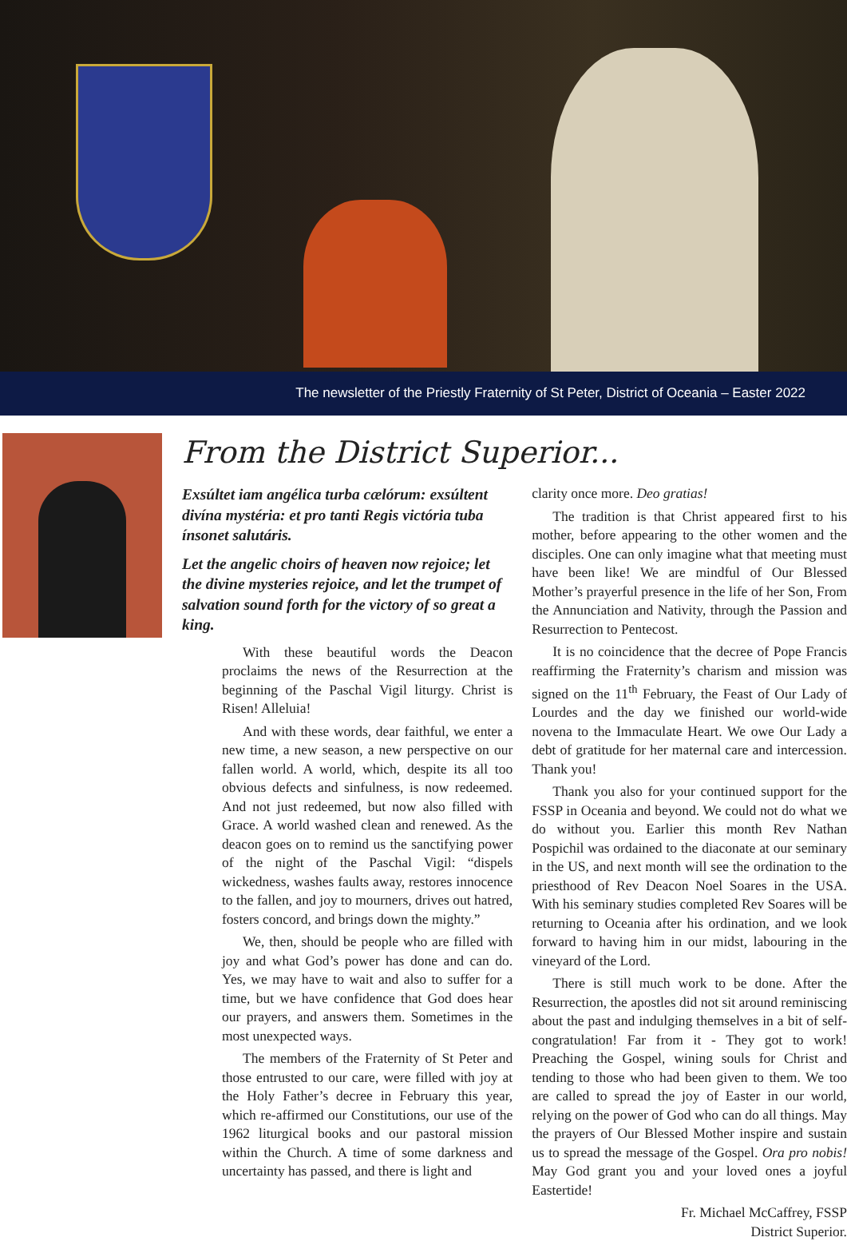The newsletter of the Priestly Fraternity of St Peter, District of Oceania – Easter 2022
From the District Superior...
Exsúltet iam angélica turba cælórum: exsúltent divína mystéria: et pro tanti Regis victória tuba ínsonet salutáris.
Let the angelic choirs of heaven now rejoice; let the divine mysteries rejoice, and let the trumpet of salvation sound forth for the victory of so great a king.
With these beautiful words the Deacon proclaims the news of the Resurrection at the beginning of the Paschal Vigil liturgy. Christ is Risen! Alleluia!
And with these words, dear faithful, we enter a new time, a new season, a new perspective on our fallen world. A world, which, despite its all too obvious defects and sinfulness, is now redeemed. And not just redeemed, but now also filled with Grace. A world washed clean and renewed. As the deacon goes on to remind us the sanctifying power of the night of the Paschal Vigil: “dispels wickedness, washes faults away, restores innocence to the fallen, and joy to mourners, drives out hatred, fosters concord, and brings down the mighty.”
We, then, should be people who are filled with joy and what God’s power has done and can do. Yes, we may have to wait and also to suffer for a time, but we have confidence that God does hear our prayers, and answers them. Sometimes in the most unexpected ways.
The members of the Fraternity of St Peter and those entrusted to our care, were filled with joy at the Holy Father’s decree in February this year, which re-affirmed our Constitutions, our use of the 1962 liturgical books and our pastoral mission within the Church. A time of some darkness and uncertainty has passed, and there is light and
clarity once more. Deo gratias!
The tradition is that Christ appeared first to his mother, before appearing to the other women and the disciples. One can only imagine what that meeting must have been like! We are mindful of Our Blessed Mother’s prayerful presence in the life of her Son, From the Annunciation and Nativity, through the Passion and Resurrection to Pentecost.
It is no coincidence that the decree of Pope Francis reaffirming the Fraternity’s charism and mission was signed on the 11<sup>th</sup> February, the Feast of Our Lady of Lourdes and the day we finished our world-wide novena to the Immaculate Heart. We owe Our Lady a debt of gratitude for her maternal care and intercession. Thank you!
Thank you also for your continued support for the FSSP in Oceania and beyond. We could not do what we do without you. Earlier this month Rev Nathan Pospichil was ordained to the diaconate at our seminary in the US, and next month will see the ordination to the priesthood of Rev Deacon Noel Soares in the USA. With his seminary studies completed Rev Soares will be returning to Oceania after his ordination, and we look forward to having him in our midst, labouring in the vineyard of the Lord.
There is still much work to be done. After the Resurrection, the apostles did not sit around reminiscing about the past and indulging themselves in a bit of self-congratulation! Far from it - They got to work! Preaching the Gospel, wining souls for Christ and tending to those who had been given to them. We too are called to spread the joy of Easter in our world, relying on the power of God who can do all things. May the prayers of Our Blessed Mother inspire and sustain us to spread the message of the Gospel. Ora pro nobis! May God grant you and your loved ones a joyful Eastertide!
Fr. Michael McCaffrey, FSSP
District Superior.